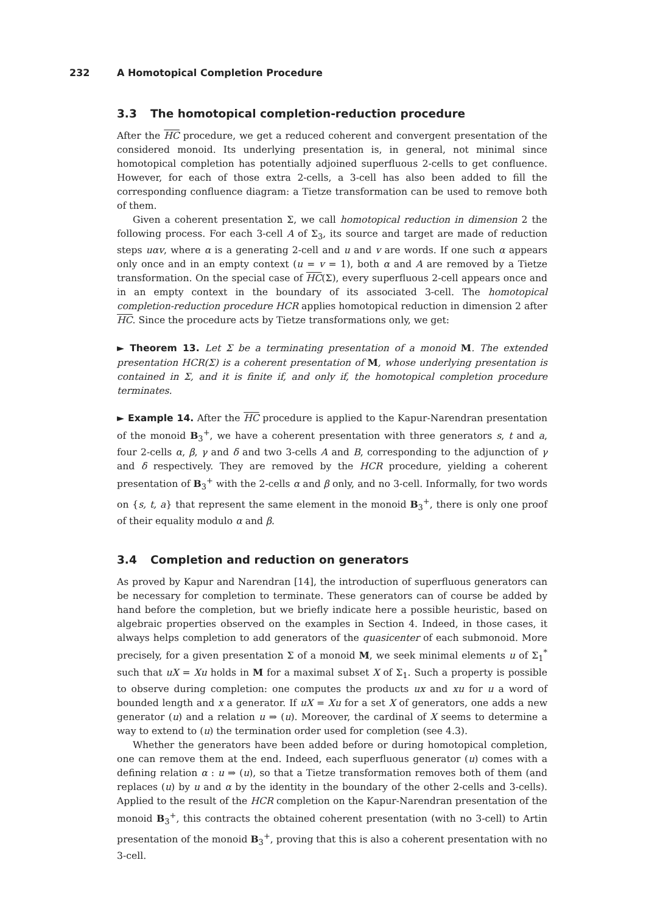232 A Homotopical Completion Procedure
3.3 The homotopical completion-reduction procedure
After the HC procedure, we get a reduced coherent and convergent presentation of the considered monoid. Its underlying presentation is, in general, not minimal since homotopical completion has potentially adjoined superfluous 2-cells to get confluence. However, for each of those extra 2-cells, a 3-cell has also been added to fill the corresponding confluence diagram: a Tietze transformation can be used to remove both of them.
Given a coherent presentation Σ, we call homotopical reduction in dimension 2 the following process. For each 3-cell A of Σ<sub>3</sub>, its source and target are made of reduction steps uαv, where α is a generating 2-cell and u and v are words. If one such α appears only once and in an empty context (u = v = 1), both α and A are removed by a Tietze transformation. On the special case of HC(Σ), every superfluous 2-cell appears once and in an empty context in the boundary of its associated 3-cell. The homotopical completion-reduction procedure HCR applies homotopical reduction in dimension 2 after HC. Since the procedure acts by Tietze transformations only, we get:
► Theorem 13. Let Σ be a terminating presentation of a monoid M. The extended presentation HCR(Σ) is a coherent presentation of M, whose underlying presentation is contained in Σ, and it is finite if, and only if, the homotopical completion procedure terminates.
► Example 14. After the HC procedure is applied to the Kapur-Narendran presentation of the monoid B<sub>3</sub><sup>+</sup>, we have a coherent presentation with three generators s, t and a, four 2-cells α, β, γ and δ and two 3-cells A and B, corresponding to the adjunction of γ and δ respectively. They are removed by the HCR procedure, yielding a coherent presentation of B<sub>3</sub><sup>+</sup> with the 2-cells α and β only, and no 3-cell. Informally, for two words on {s, t, a} that represent the same element in the monoid B<sub>3</sub><sup>+</sup>, there is only one proof of their equality modulo α and β.
3.4 Completion and reduction on generators
As proved by Kapur and Narendran [14], the introduction of superfluous generators can be necessary for completion to terminate. These generators can of course be added by hand before the completion, but we briefly indicate here a possible heuristic, based on algebraic properties observed on the examples in Section 4. Indeed, in those cases, it always helps completion to add generators of the quasicenter of each submonoid. More precisely, for a given presentation Σ of a monoid M, we seek minimal elements u of Σ<sub>1</sub><sup>*</sup> such that uX = Xu holds in M for a maximal subset X of Σ<sub>1</sub>. Such a property is possible to observe during completion: one computes the products ux and xu for u a word of bounded length and x a generator. If uX = Xu for a set X of generators, one adds a new generator (u) and a relation u ⇒ (u). Moreover, the cardinal of X seems to determine a way to extend to (u) the termination order used for completion (see 4.3).
Whether the generators have been added before or during homotopical completion, one can remove them at the end. Indeed, each superfluous generator (u) comes with a defining relation α : u ⇒ (u), so that a Tietze transformation removes both of them (and replaces (u) by u and α by the identity in the boundary of the other 2-cells and 3-cells). Applied to the result of the HCR completion on the Kapur-Narendran presentation of the monoid B<sub>3</sub><sup>+</sup>, this contracts the obtained coherent presentation (with no 3-cell) to Artin presentation of the monoid B<sub>3</sub><sup>+</sup>, proving that this is also a coherent presentation with no 3-cell.